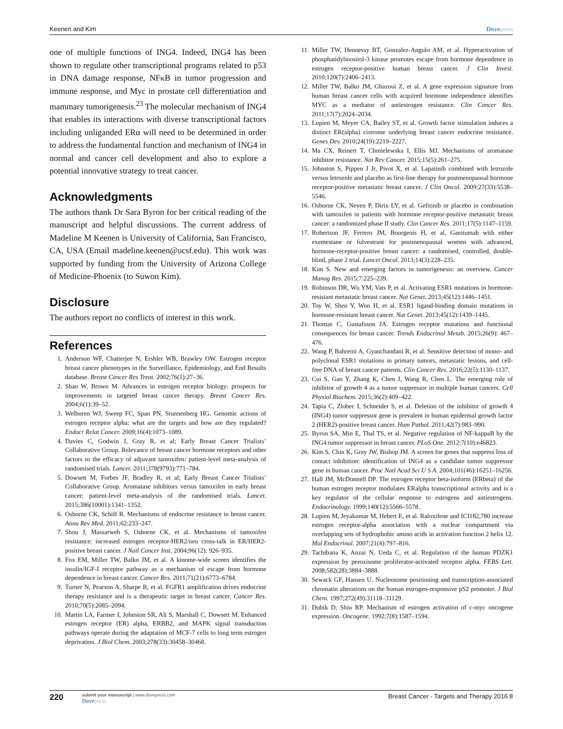Keenen and Kim Dovepress
one of multiple functions of ING4. Indeed, ING4 has been shown to regulate other transcriptional programs related to p53 in DNA damage response, NFκB in tumor progression and immune response, and Myc in prostate cell differentiation and mammary tumorigenesis.<sup>23</sup> The molecular mechanism of ING4 that enables its interactions with diverse transcriptional factors including unliganded ERα will need to be determined in order to address the fundamental function and mechanism of ING4 in normal and cancer cell development and also to explore a potential innovative strategy to treat cancer.
Acknowledgments
The authors thank Dr Sara Byron for her critical reading of the manuscript and helpful discussions. The current address of Madeline M Keenen is University of California, San Francisco, CA, USA (Email madeline.keenen@ucsf.edu). This work was supported by funding from the University of Arizona College of Medicine-Phoenix (to Suwon Kim).
Disclosure
The authors report no conflicts of interest in this work.
References
1. Anderson WF, Chatterjee N, Ershler WB, Brawley OW. Estrogen receptor breast cancer phenotypes in the Surveillance, Epidemiology, and End Results database. Breast Cancer Res Treat. 2002;76(1):27–36.
2. Shao W, Brown M. Advances in estrogen receptor biology: prospects for improvements in targeted breast cancer therapy. Breast Cancer Res. 2004;6(1):39–52.
3. Welboren WJ, Sweep FC, Span PN, Stunnenberg HG. Genomic actions of estrogen receptor alpha: what are the targets and how are they regulated? Endocr Relat Cancer. 2009;16(4):1073–1089.
4. Davies C, Godwin J, Gray R, et al; Early Breast Cancer Trialists’ Collaborative Group. Relevance of breast cancer hormone receptors and other factors to the efficacy of adjuvant tamoxifen: patient-level meta-analysis of randomised trials. Lancet. 2011;378(9793):771–784.
5. Dowsett M, Forbes JF, Bradley R, et al; Early Breast Cancer Trialists’ Collaborative Group. Aromatase inhibitors versus tamoxifen in early breast cancer: patient-level meta-analysis of the randomised trials. Lancet. 2015;386(10001):1341–1352.
6. Osborne CK, Schiff R. Mechanisms of endocrine resistance in breast cancer. Annu Rev Med. 2011;62:233–247.
7. Shou J, Massarweh S, Osborne CK, et al. Mechanisms of tamoxifen resistance: increased estrogen receptor-HER2/neu cross-talk in ER/HER2-positive breast cancer. J Natl Cancer Inst. 2004;96(12): 926–935.
8. Fox EM, Miller TW, Balko JM, et al. A kinome-wide screen identifies the insulin/IGF-I receptor pathway as a mechanism of escape from hormone dependence in breast cancer. Cancer Res. 2011;71(21):6773–6784.
9. Turner N, Pearson A, Sharpe R, et al. FGFR1 amplification drives endocrine therapy resistance and is a therapeutic target in breast cancer. Cancer Res. 2010;70(5):2085–2094.
10. Martin LA, Farmer I, Johnston SR, Ali S, Marshall C, Dowsett M. Enhanced estrogen receptor (ER) alpha, ERBB2, and MAPK signal transduction pathways operate during the adaptation of MCF-7 cells to long term estrogen deprivation. J Biol Chem. 2003;278(33):30458–30468.
11. Miller TW, Hennessy BT, Gonzalez-Angulo AM, et al. Hyperactivation of phosphatidylinositol-3 kinase promotes escape from hormone dependence in estrogen receptor-positive human breast cancer. J Clin Invest. 2010;120(7):2406–2413.
12. Miller TW, Balko JM, Ghazoui Z, et al. A gene expression signature from human breast cancer cells with acquired hormone independence identifies MYC as a mediator of antiestrogen resistance. Clin Cancer Res. 2011;17(7):2024–2034.
13. Lupien M, Meyer CA, Bailey ST, et al. Growth factor stimulation induces a distinct ER(alpha) cistrome underlying breast cancer endocrine resistance. Genes Dev. 2010;24(19):2219–2227.
14. Ma CX, Reinert T, Chmielewska I, Ellis MJ. Mechanisms of aromatase inhibitor resistance. Nat Rev Cancer. 2015;15(5):261–275.
15. Johnston S, Pippen J Jr, Pivot X, et al. Lapatinib combined with letrozole versus letrozole and placebo as first-line therapy for postmenopausal hormone receptor-positive metastatic breast cancer. J Clin Oncol. 2009;27(33):5538–5546.
16. Osborne CK, Neven P, Dirix LY, et al. Gefitinib or placebo in combination with tamoxifen in patients with hormone receptor-positive metastatic breast cancer: a randomized phase II study. Clin Cancer Res. 2011;17(5):1147–1159.
17. Robertson JF, Ferrero JM, Bourgeois H, et al. Ganitumab with either exemestane or fulvestrant for postmenopausal women with advanced, hormone-receptor-positive breast cancer: a randomised, controlled, double-blind, phase 2 trial. Lancet Oncol. 2013;14(3):228–235.
18. Kim S. New and emerging factors in tumorigenesis: an overview. Cancer Manag Res. 2015;7:225–239.
19. Robinson DR, Wu YM, Vats P, et al. Activating ESR1 mutations in hormone-resistant metastatic breast cancer. Nat Genet. 2013;45(12):1446–1451.
20. Toy W, Shen Y, Won H, et al. ESR1 ligand-binding domain mutations in hormone-resistant breast cancer. Nat Genet. 2013;45(12):1439–1445.
21. Thomas C, Gustafsson JA. Estrogen receptor mutations and functional consequences for breast cancer. Trends Endocrinol Metab. 2015;26(9): 467–476.
22. Wang P, Bahreini A, Gyanchandani R, et al. Sensitive detection of mono- and polyclonal ESR1 mutations in primary tumors, metastatic lesions, and cell-free DNA of breast cancer patients. Clin Cancer Res. 2016;22(5):1130–1137.
23. Cui S, Gao Y, Zhang K, Chen J, Wang R, Chen L. The emerging role of inhibitor of growth 4 as a tumor suppressor in multiple human cancers. Cell Physiol Biochem. 2015;36(2):409–422.
24. Tapia C, Zlobec I, Schneider S, et al. Deletion of the inhibitor of growth 4 (ING4) tumor suppressor gene is prevalent in human epidermal growth factor 2 (HER2)-positive breast cancer. Hum Pathol. 2011;42(7):983–990.
25. Byron SA, Min E, Thal TS, et al. Negative regulation of NF-kappaB by the ING4 tumor suppressor in breast cancer. PLoS One. 2012;7(10):e46823.
26. Kim S, Chin K, Gray JW, Bishop JM. A screen for genes that suppress loss of contact inhibition: identification of ING4 as a candidate tumor suppressor gene in human cancer. Proc Natl Acad Sci U S A. 2004;101(46):16251–16256.
27. Hall JM, McDonnell DP. The estrogen receptor beta-isoform (ERbeta) of the human estrogen receptor modulates ERalpha transcriptional activity and is a key regulator of the cellular response to estrogens and antiestrogens. Endocrinology. 1999;140(12):5566–5578.
28. Lupien M, Jeyakumar M, Hebert E, et al. Raloxifene and ICI182,780 increase estrogen receptor-alpha association with a nuclear compartment via overlapping sets of hydrophobic amino acids in activation function 2 helix 12. Mol Endocrinol. 2007;21(4):797–816.
29. Tachibana K, Anzai N, Ueda C, et al. Regulation of the human PDZK1 expression by peroxisome proliferator-activated receptor alpha. FEBS Lett. 2008;582(28):3884–3888.
30. Sewack GF, Hansen U. Nucleosome positioning and transcription-associated chromatin alterations on the human estrogen-responsive pS2 promoter. J Biol Chem. 1997;272(49):31118–31129.
31. Dubik D, Shiu RP. Mechanism of estrogen activation of c-myc oncogene expression. Oncogene. 1992;7(8):1587–1594.
220
submit your manuscript | www.dovepress.com
Dovepress
Breast Cancer - Targets and Therapy 2016:8